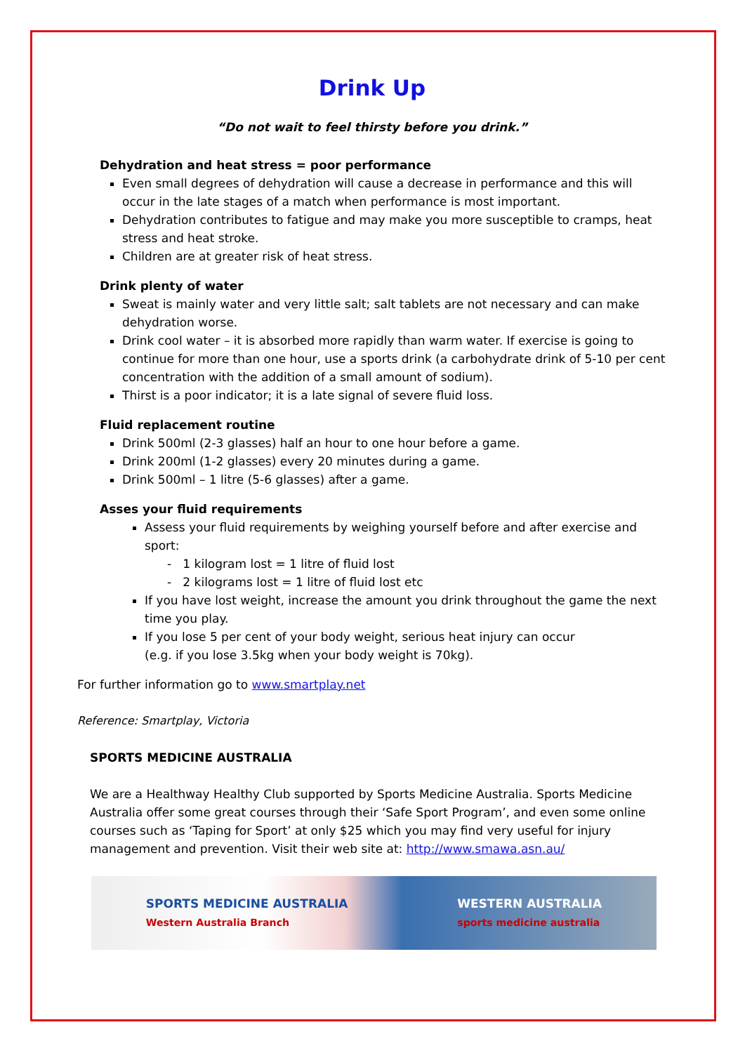Drink Up
“Do not wait to feel thirsty before you drink.”
Dehydration and heat stress = poor performance
Even small degrees of dehydration will cause a decrease in performance and this will occur in the late stages of a match when performance is most important.
Dehydration contributes to fatigue and may make you more susceptible to cramps, heat stress and heat stroke.
Children are at greater risk of heat stress.
Drink plenty of water
Sweat is mainly water and very little salt; salt tablets are not necessary and can make dehydration worse.
Drink cool water – it is absorbed more rapidly than warm water. If exercise is going to continue for more than one hour, use a sports drink (a carbohydrate drink of 5-10 per cent concentration with the addition of a small amount of sodium).
Thirst is a poor indicator; it is a late signal of severe fluid loss.
Fluid replacement routine
Drink 500ml (2-3 glasses) half an hour to one hour before a game.
Drink 200ml (1-2 glasses) every 20 minutes during a game.
Drink 500ml – 1 litre (5-6 glasses) after a game.
Asses your fluid requirements
Assess your fluid requirements by weighing yourself before and after exercise and sport:
- 1 kilogram lost = 1 litre of fluid lost
- 2 kilograms lost = 1 litre of fluid lost etc
If you have lost weight, increase the amount you drink throughout the game the next time you play.
If you lose 5 per cent of your body weight, serious heat injury can occur
(e.g. if you lose 3.5kg when your body weight is 70kg).
For further information go to www.smartplay.net
Reference: Smartplay, Victoria
SPORTS MEDICINE AUSTRALIA
We are a Healthway Healthy Club supported by Sports Medicine Australia. Sports Medicine Australia offer some great courses through their ‘Safe Sport Program’, and even some online courses such as ‘Taping for Sport’ at only $25 which you may find very useful for injury management and prevention. Visit their web site at: http://www.smawa.asn.au/
SPORTS MEDICINE AUSTRALIA
Western Australia Branch WESTERN AUSTRALIA
sports medicine australia